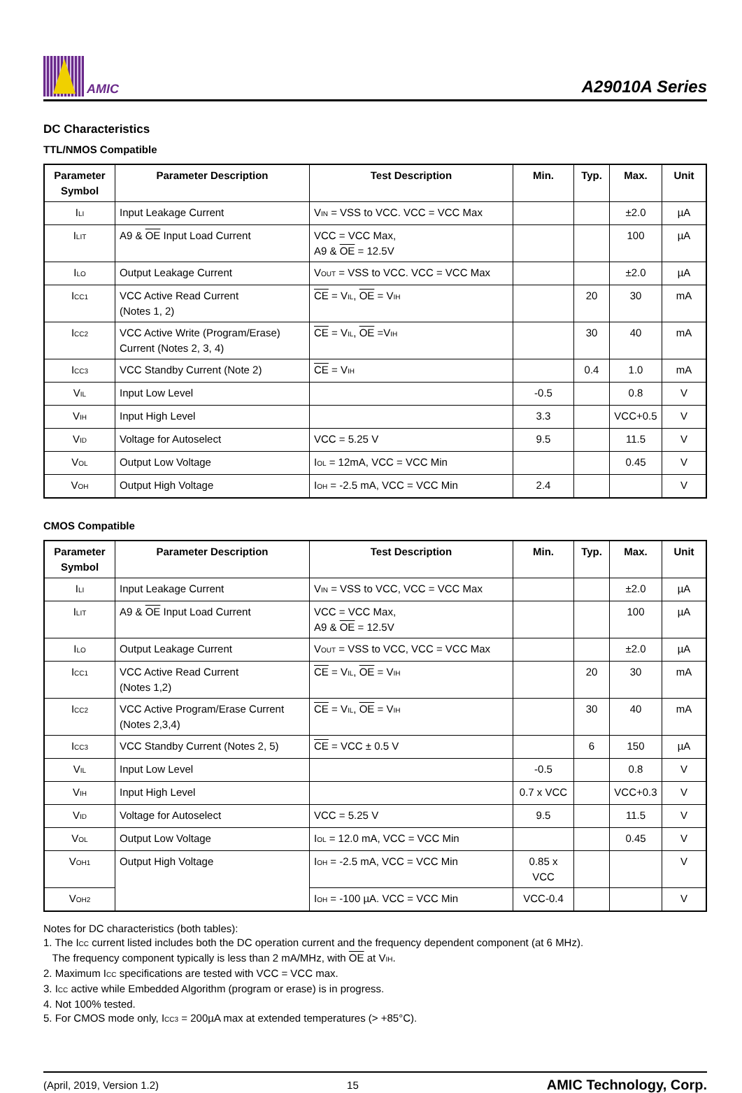AMIC
A29010A Series
DC Characteristics
TTL/NMOS Compatible
| Parameter Symbol | Parameter Description | Test Description | Min. | Typ. | Max. | Unit |
| --- | --- | --- | --- | --- | --- | --- |
| I<sub>LI</sub> | Input Leakage Current | V<sub>IN</sub> = VSS to VCC. VCC = VCC Max | | | ±2.0 | µA |
| I<sub>LIT</sub> | A9 & OE Input Load Current | VCC = VCC Max, A9 & OE = 12.5V | | | 100 | µA |
| I<sub>LO</sub> | Output Leakage Current | V<sub>OUT</sub> = VSS to VCC. VCC = VCC Max | | | ±2.0 | µA |
| I<sub>CC1</sub> | VCC Active Read Current (Notes 1, 2) | CE = V<sub>IL</sub>, OE = V<sub>IH</sub> | | 20 | 30 | mA |
| I<sub>CC2</sub> | VCC Active Write (Program/Erase) Current (Notes 2, 3, 4) | CE = V<sub>IL</sub>, OE =V<sub>IH</sub> | | 30 | 40 | mA |
| I<sub>CC3</sub> | VCC Standby Current (Note 2) | CE = V<sub>IH</sub> | | 0.4 | 1.0 | mA |
| V<sub>IL</sub> | Input Low Level | | -0.5 | | 0.8 | V |
| V<sub>IH</sub> | Input High Level | | 3.3 | | VCC+0.5 | V |
| V<sub>ID</sub> | Voltage for Autoselect | VCC = 5.25 V | 9.5 | | 11.5 | V |
| V<sub>OL</sub> | Output Low Voltage | I<sub>OL</sub> = 12mA, VCC = VCC Min | | | 0.45 | V |
| V<sub>OH</sub> | Output High Voltage | I<sub>OH</sub> = -2.5 mA, VCC = VCC Min | 2.4 | | | V |
CMOS Compatible
| Parameter Symbol | Parameter Description | Test Description | Min. | Typ. | Max. | Unit |
| --- | --- | --- | --- | --- | --- | --- |
| I<sub>LI</sub> | Input Leakage Current | V<sub>IN</sub> = VSS to VCC, VCC = VCC Max | | | ±2.0 | µA |
| I<sub>LIT</sub> | A9 & OE Input Load Current | VCC = VCC Max, A9 & OE = 12.5V | | | 100 | µA |
| I<sub>LO</sub> | Output Leakage Current | V<sub>OUT</sub> = VSS to VCC, VCC = VCC Max | | | ±2.0 | µA |
| I<sub>CC1</sub> | VCC Active Read Current (Notes 1,2) | CE = V<sub>IL</sub>, OE = V<sub>IH</sub> | | 20 | 30 | mA |
| I<sub>CC2</sub> | VCC Active Program/Erase Current (Notes 2,3,4) | CE = V<sub>IL</sub>, OE = V<sub>IH</sub> | | 30 | 40 | mA |
| I<sub>CC3</sub> | VCC Standby Current (Notes 2, 5) | CE = VCC ± 0.5 V | | 6 | 150 | µA |
| V<sub>IL</sub> | Input Low Level | | -0.5 | | 0.8 | V |
| V<sub>IH</sub> | Input High Level | | 0.7 x VCC | | VCC+0.3 | V |
| V<sub>ID</sub> | Voltage for Autoselect | VCC = 5.25 V | 9.5 | | 11.5 | V |
| V<sub>OL</sub> | Output Low Voltage | I<sub>OL</sub> = 12.0 mA, VCC = VCC Min | | | 0.45 | V |
| V<sub>OH1</sub> | Output High Voltage | I<sub>OH</sub> = -2.5 mA, VCC = VCC Min | 0.85 x VCC | | | V |
| V<sub>OH2</sub> | | I<sub>OH</sub> = -100 µA. VCC = VCC Min | VCC-0.4 | | | V |
Notes for DC characteristics (both tables):
1. The I<sub>CC</sub> current listed includes both the DC operation current and the frequency dependent component (at 6 MHz).
The frequency component typically is less than 2 mA/MHz, with OE at V<sub>IH</sub>.
2. Maximum I<sub>CC</sub> specifications are tested with VCC = VCC max.
3. I<sub>CC</sub> active while Embedded Algorithm (program or erase) is in progress.
4. Not 100% tested.
5. For CMOS mode only, I<sub>CC3</sub> = 200µA max at extended temperatures (> +85°C).
(April, 2019, Version 1.2) 15 AMIC Technology, Corp.